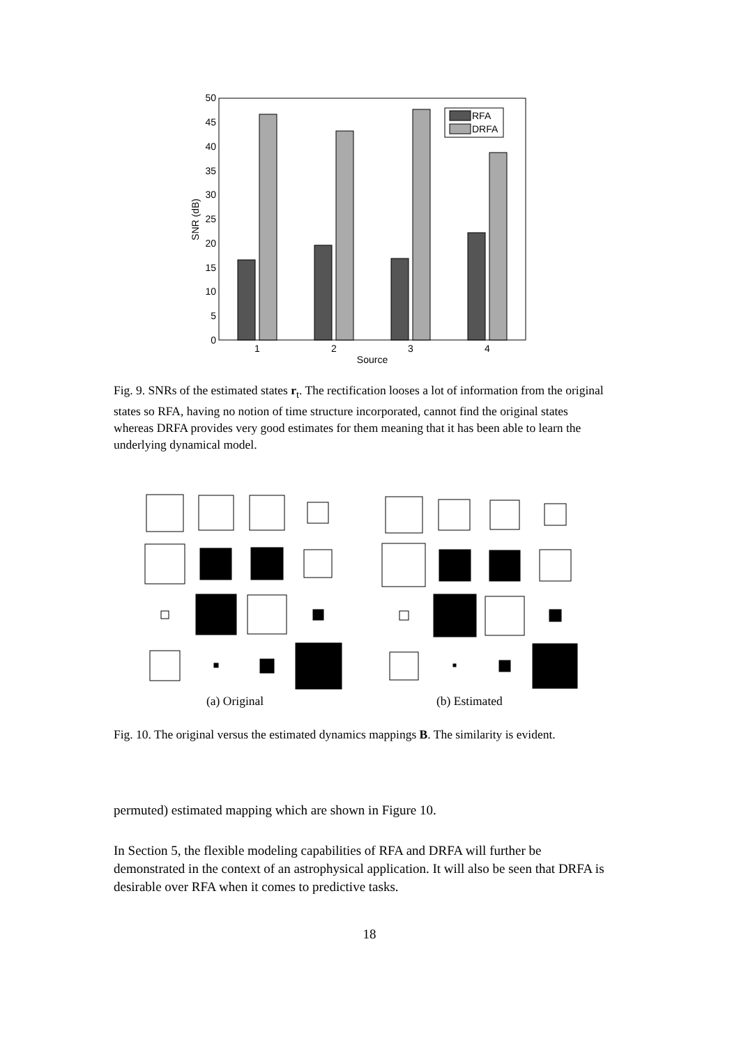0
5
10
15
20
25
30
35
40
45
50
SNR (dB)
1
2
3
4
Source
RFA
DRFA
Fig. 9. SNRs of the estimated states r<sub>t</sub>. The rectification looses a lot of information from the original states so RFA, having no notion of time structure incorporated, cannot find the original states whereas DRFA provides very good estimates for them meaning that it has been able to learn the underlying dynamical model.
(a) Original (b) Estimated
Fig. 10. The original versus the estimated dynamics mappings B. The similarity is evident.
permuted) estimated mapping which are shown in Figure 10.
In Section 5, the flexible modeling capabilities of RFA and DRFA will further be demonstrated in the context of an astrophysical application. It will also be seen that DRFA is desirable over RFA when it comes to predictive tasks.
18